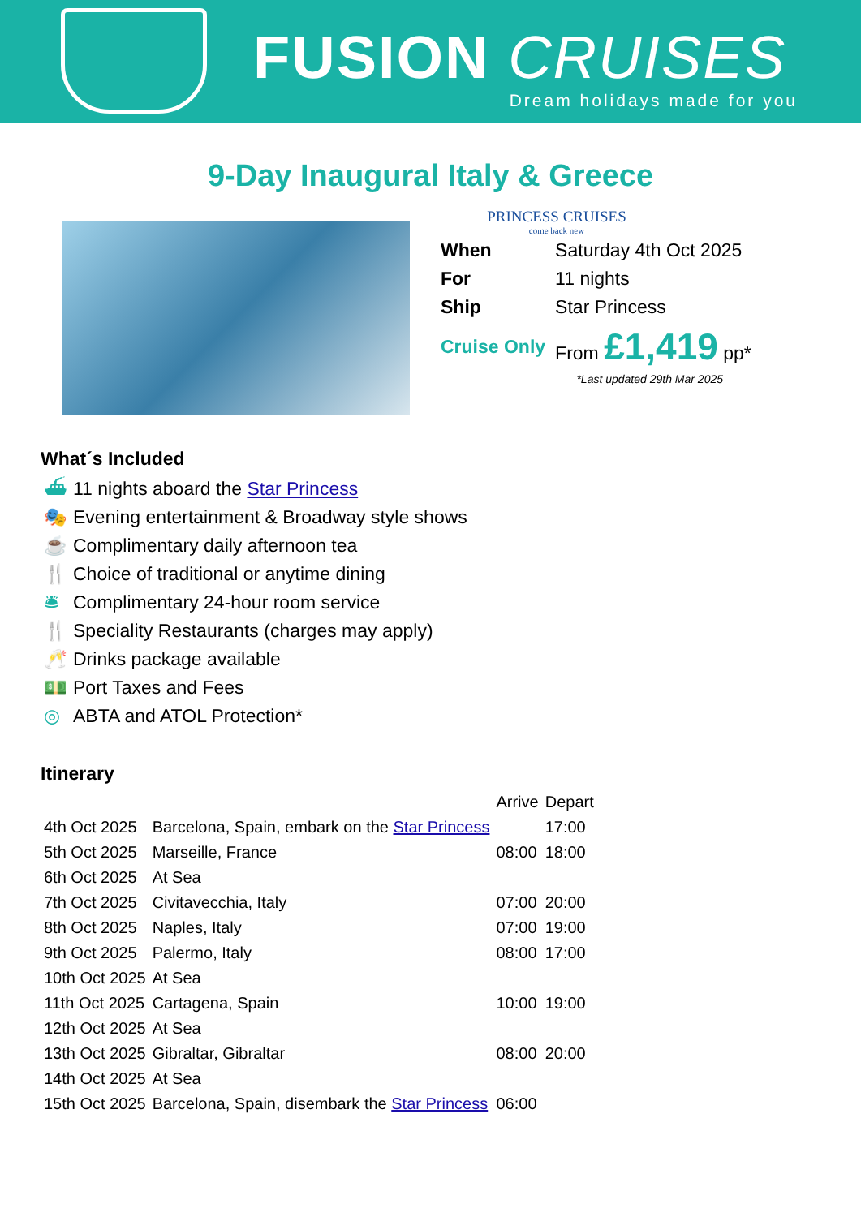FUSION CRUISES
Dream holidays made for you
9-Day Inaugural Italy & Greece
PRINCESS CRUISES
come back new
| When | Saturday 4th Oct 2025 |
| For | 11 nights |
| Ship | Star Princess |
| Cruise Only | From £1,419 pp* |
*Last updated 29th Mar 2025
What´s Included
⛴ 11 nights aboard the Star Princess
🎭 Evening entertainment & Broadway style shows
☕ Complimentary daily afternoon tea
🍴 Choice of traditional or anytime dining
🛎 Complimentary 24-hour room service
🍴 Speciality Restaurants (charges may apply)
🥂 Drinks package available
💵 Port Taxes and Fees
◎ ABTA and ATOL Protection*
Itinerary
| | | Arrive | Depart |
| --- | --- | --- | --- |
| 4th Oct 2025 | Barcelona, Spain, embark on the Star Princess | | 17:00 |
| 5th Oct 2025 | Marseille, France | 08:00 | 18:00 |
| 6th Oct 2025 | At Sea | | |
| 7th Oct 2025 | Civitavecchia, Italy | 07:00 | 20:00 |
| 8th Oct 2025 | Naples, Italy | 07:00 | 19:00 |
| 9th Oct 2025 | Palermo, Italy | 08:00 | 17:00 |
| 10th Oct 2025 | At Sea | | |
| 11th Oct 2025 | Cartagena, Spain | 10:00 | 19:00 |
| 12th Oct 2025 | At Sea | | |
| 13th Oct 2025 | Gibraltar, Gibraltar | 08:00 | 20:00 |
| 14th Oct 2025 | At Sea | | |
| 15th Oct 2025 | Barcelona, Spain, disembark the Star Princess | 06:00 | |